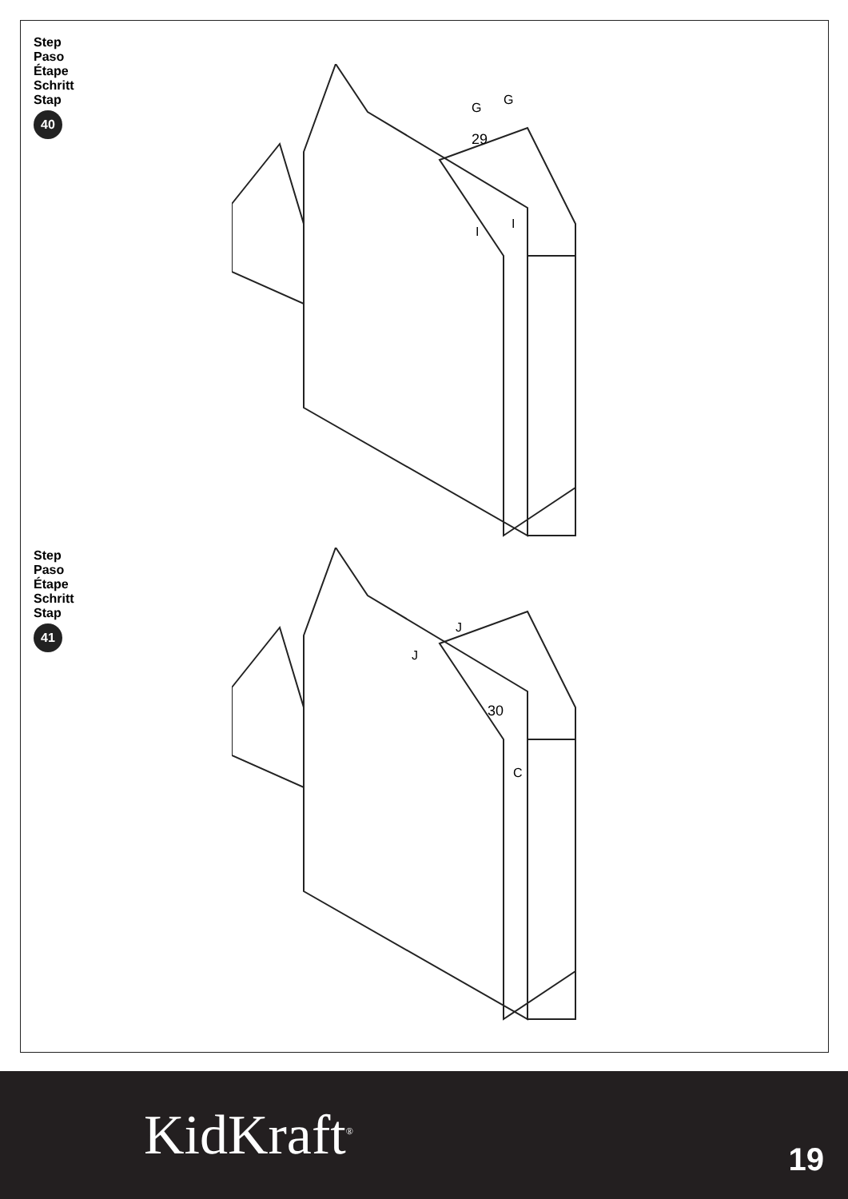Step
Paso
Étape
Schritt
Stap
40
29
G
G
I
I
Step
Paso
Étape
Schritt
Stap
41
30
J
J
C
KidKraft<sup>®</sup> 19